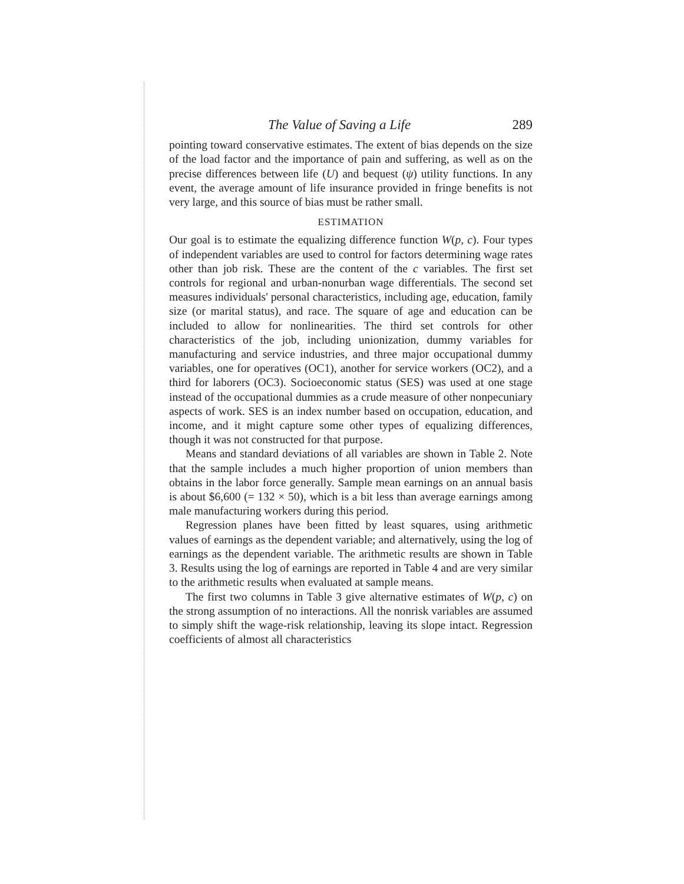The Value of Saving a Life 289
pointing toward conservative estimates. The extent of bias depends on the size of the load factor and the importance of pain and suffering, as well as on the precise differences between life (U) and bequest (ψ) utility functions. In any event, the average amount of life insurance provided in fringe benefits is not very large, and this source of bias must be rather small.
ESTIMATION
Our goal is to estimate the equalizing difference function W(p, c). Four types of independent variables are used to control for factors determining wage rates other than job risk. These are the content of the c variables. The first set controls for regional and urban-nonurban wage differentials. The second set measures individuals' personal characteristics, including age, education, family size (or marital status), and race. The square of age and education can be included to allow for nonlinearities. The third set controls for other characteristics of the job, including unionization, dummy variables for manufacturing and service industries, and three major occupational dummy variables, one for operatives (OC1), another for service workers (OC2), and a third for laborers (OC3). Socioeconomic status (SES) was used at one stage instead of the occupational dummies as a crude measure of other nonpecuniary aspects of work. SES is an index number based on occupation, education, and income, and it might capture some other types of equalizing differences, though it was not constructed for that purpose.
Means and standard deviations of all variables are shown in Table 2. Note that the sample includes a much higher proportion of union members than obtains in the labor force generally. Sample mean earnings on an annual basis is about $6,600 (= 132 × 50), which is a bit less than average earnings among male manufacturing workers during this period.
Regression planes have been fitted by least squares, using arithmetic values of earnings as the dependent variable; and alternatively, using the log of earnings as the dependent variable. The arithmetic results are shown in Table 3. Results using the log of earnings are reported in Table 4 and are very similar to the arithmetic results when evaluated at sample means.
The first two columns in Table 3 give alternative estimates of W(p, c) on the strong assumption of no interactions. All the nonrisk variables are assumed to simply shift the wage-risk relationship, leaving its slope intact. Regression coefficients of almost all characteristics